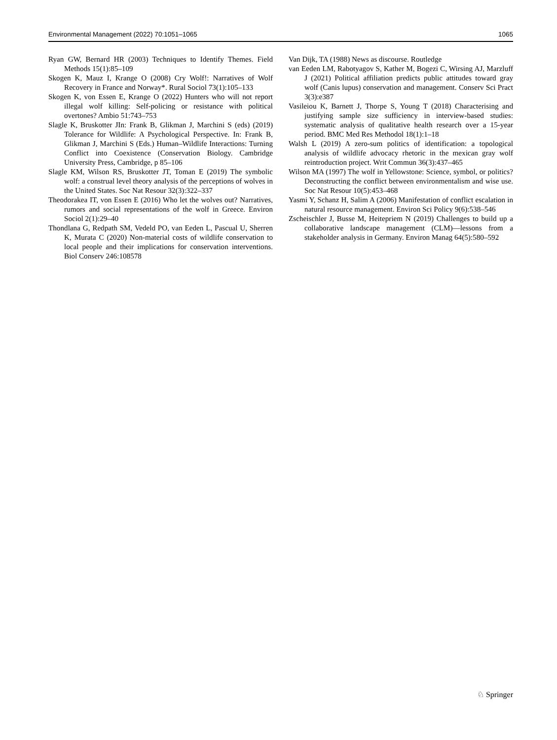Environmental Management (2022) 70:1051–1065 1065
Ryan GW, Bernard HR (2003) Techniques to Identify Themes. Field Methods 15(1):85–109
Skogen K, Mauz I, Krange O (2008) Cry Wolf!: Narratives of Wolf Recovery in France and Norway*. Rural Sociol 73(1):105–133
Skogen K, von Essen E, Krange O (2022) Hunters who will not report illegal wolf killing: Self-policing or resistance with political overtones? Ambio 51:743–753
Slagle K, Bruskotter JIn: Frank B, Glikman J, Marchini S (eds) (2019) Tolerance for Wildlife: A Psychological Perspective. In: Frank B, Glikman J, Marchini S (Eds.) Human–Wildlife Interactions: Turning Conflict into Coexistence (Conservation Biology. Cambridge University Press, Cambridge, p 85–106
Slagle KM, Wilson RS, Bruskotter JT, Toman E (2019) The symbolic wolf: a construal level theory analysis of the perceptions of wolves in the United States. Soc Nat Resour 32(3):322–337
Theodorakea IT, von Essen E (2016) Who let the wolves out? Narratives, rumors and social representations of the wolf in Greece. Environ Sociol 2(1):29–40
Thondlana G, Redpath SM, Vedeld PO, van Eeden L, Pascual U, Sherren K, Murata C (2020) Non-material costs of wildlife conservation to local people and their implications for conservation interventions. Biol Conserv 246:108578
Van Dijk, TA (1988) News as discourse. Routledge
van Eeden LM, Rabotyagov S, Kather M, Bogezi C, Wirsing AJ, Marzluff J (2021) Political affiliation predicts public attitudes toward gray wolf (Canis lupus) conservation and management. Conserv Sci Pract 3(3):e387
Vasileiou K, Barnett J, Thorpe S, Young T (2018) Characterising and justifying sample size sufficiency in interview-based studies: systematic analysis of qualitative health research over a 15-year period. BMC Med Res Methodol 18(1):1–18
Walsh L (2019) A zero-sum politics of identification: a topological analysis of wildlife advocacy rhetoric in the mexican gray wolf reintroduction project. Writ Commun 36(3):437–465
Wilson MA (1997) The wolf in Yellowstone: Science, symbol, or politics? Deconstructing the conflict between environmentalism and wise use. Soc Nat Resour 10(5):453–468
Yasmi Y, Schanz H, Salim A (2006) Manifestation of conflict escalation in natural resource management. Environ Sci Policy 9(6):538–546
Zscheischler J, Busse M, Heitepriem N (2019) Challenges to build up a collaborative landscape management (CLM)—lessons from a stakeholder analysis in Germany. Environ Manag 64(5):580–592
♘ Springer